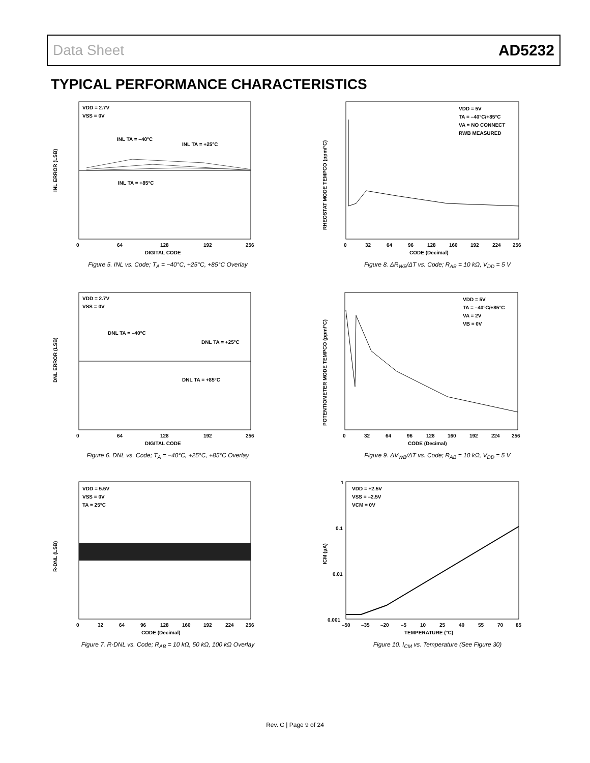Data Sheet AD5232
TYPICAL PERFORMANCE CHARACTERISTICS
VDD = 2.7V
VSS = 0V
INL TA = –40°C
INL TA = +25°C
INL TA = +85°C
INL ERROR (LSB)
0
64
128
192
256
DIGITAL CODE
Figure 5. INL vs. Code; T<sub>A</sub> = −40°C, +25°C, +85°C Overlay
VDD = 2.7V
VSS = 0V
DNL TA = –40°C
DNL TA = +25°C
DNL TA = +85°C
DNL ERROR (LSB)
0
64
128
192
256
DIGITAL CODE
Figure 6. DNL vs. Code; T<sub>A</sub> = −40°C, +25°C, +85°C Overlay
VDD = 5.5V
VSS = 0V
TA = 25°C
R-DNL (LSB)
0
32
64
96
128
160
192
224
256
CODE (Decimal)
Figure 7. R-DNL vs. Code; R<sub>AB</sub> = 10 kΩ, 50 kΩ, 100 kΩ Overlay
VDD = 5V
TA = –40°C/+85°C
VA = NO CONNECT
RWB MEASURED
RHEOSTAT MODE TEMPCO (ppm/°C)
0
32
64
96
128
160
192
224
256
CODE (Decimal)
Figure 8. ΔR<sub>WB</sub>/ΔT vs. Code; R<sub>AB</sub> = 10 kΩ, V<sub>DD</sub> = 5 V
VDD = 5V
TA = –40°C/+85°C
VA = 2V
VB = 0V
POTENTIOMETER MODE TEMPCO (ppm/°C)
0
32
64
96
128
160
192
224
256
CODE (Decimal)
Figure 9. ΔV<sub>WB</sub>/ΔT vs. Code; R<sub>AB</sub> = 10 kΩ, V<sub>DD</sub> = 5 V
VDD = +2.5V
VSS = –2.5V
VCM = 0V
ICM (µA)
1
0.1
0.01
0.001
–50
–35
–20
–5
10
25
40
55
70
85
TEMPERATURE (°C)
Figure 10. I<sub>CM</sub> vs. Temperature (See Figure 30)
Rev. C | Page 9 of 24